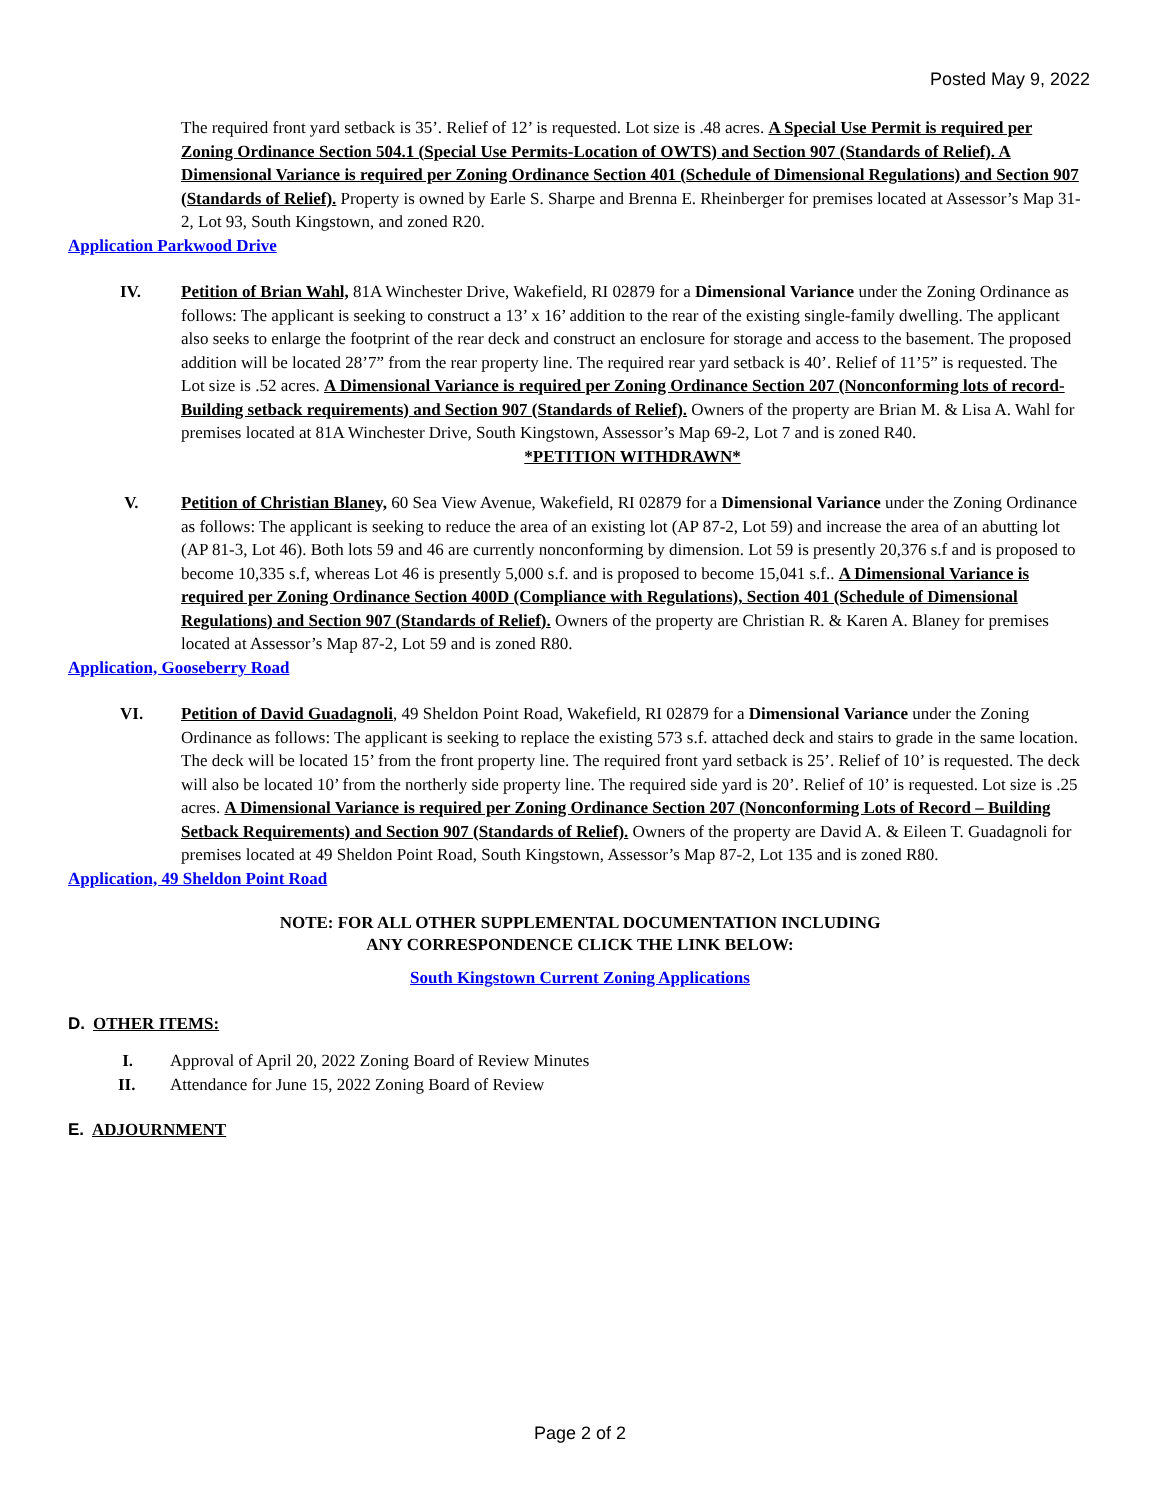Posted May 9, 2022
The required front yard setback is 35’. Relief of 12’ is requested. Lot size is .48 acres. A Special Use Permit is required per Zoning Ordinance Section 504.1 (Special Use Permits-Location of OWTS) and Section 907 (Standards of Relief). A Dimensional Variance is required per Zoning Ordinance Section 401 (Schedule of Dimensional Regulations) and Section 907 (Standards of Relief). Property is owned by Earle S. Sharpe and Brenna E. Rheinberger for premises located at Assessor’s Map 31-2, Lot 93, South Kingstown, and zoned R20.
Application Parkwood Drive
IV. Petition of Brian Wahl, 81A Winchester Drive, Wakefield, RI 02879 for a Dimensional Variance under the Zoning Ordinance as follows: The applicant is seeking to construct a 13’ x 16’ addition to the rear of the existing single-family dwelling. The applicant also seeks to enlarge the footprint of the rear deck and construct an enclosure for storage and access to the basement. The proposed addition will be located 28’7” from the rear property line. The required rear yard setback is 40’. Relief of 11’5” is requested. The Lot size is .52 acres. A Dimensional Variance is required per Zoning Ordinance Section 207 (Nonconforming lots of record-Building setback requirements) and Section 907 (Standards of Relief). Owners of the property are Brian M. & Lisa A. Wahl for premises located at 81A Winchester Drive, South Kingstown, Assessor’s Map 69-2, Lot 7 and is zoned R40.
*PETITION WITHDRAWN*
V. Petition of Christian Blaney, 60 Sea View Avenue, Wakefield, RI 02879 for a Dimensional Variance under the Zoning Ordinance as follows: The applicant is seeking to reduce the area of an existing lot (AP 87-2, Lot 59) and increase the area of an abutting lot (AP 81-3, Lot 46). Both lots 59 and 46 are currently nonconforming by dimension. Lot 59 is presently 20,376 s.f and is proposed to become 10,335 s.f, whereas Lot 46 is presently 5,000 s.f. and is proposed to become 15,041 s.f.. A Dimensional Variance is required per Zoning Ordinance Section 400D (Compliance with Regulations), Section 401 (Schedule of Dimensional Regulations) and Section 907 (Standards of Relief). Owners of the property are Christian R. & Karen A. Blaney for premises located at Assessor’s Map 87-2, Lot 59 and is zoned R80.
Application, Gooseberry Road
VI. Petition of David Guadagnoli, 49 Sheldon Point Road, Wakefield, RI 02879 for a Dimensional Variance under the Zoning Ordinance as follows: The applicant is seeking to replace the existing 573 s.f. attached deck and stairs to grade in the same location. The deck will be located 15’ from the front property line. The required front yard setback is 25’. Relief of 10’ is requested. The deck will also be located 10’ from the northerly side property line. The required side yard is 20’. Relief of 10’ is requested. Lot size is .25 acres. A Dimensional Variance is required per Zoning Ordinance Section 207 (Nonconforming Lots of Record – Building Setback Requirements) and Section 907 (Standards of Relief). Owners of the property are David A. & Eileen T. Guadagnoli for premises located at 49 Sheldon Point Road, South Kingstown, Assessor’s Map 87-2, Lot 135 and is zoned R80.
Application, 49 Sheldon Point Road
NOTE: FOR ALL OTHER SUPPLEMENTAL DOCUMENTATION INCLUDING
ANY CORRESPONDENCE CLICK THE LINK BELOW:
South Kingstown Current Zoning Applications
D. OTHER ITEMS:
I. Approval of April 20, 2022 Zoning Board of Review Minutes
II. Attendance for June 15, 2022 Zoning Board of Review
E. ADJOURNMENT
Page 2 of 2